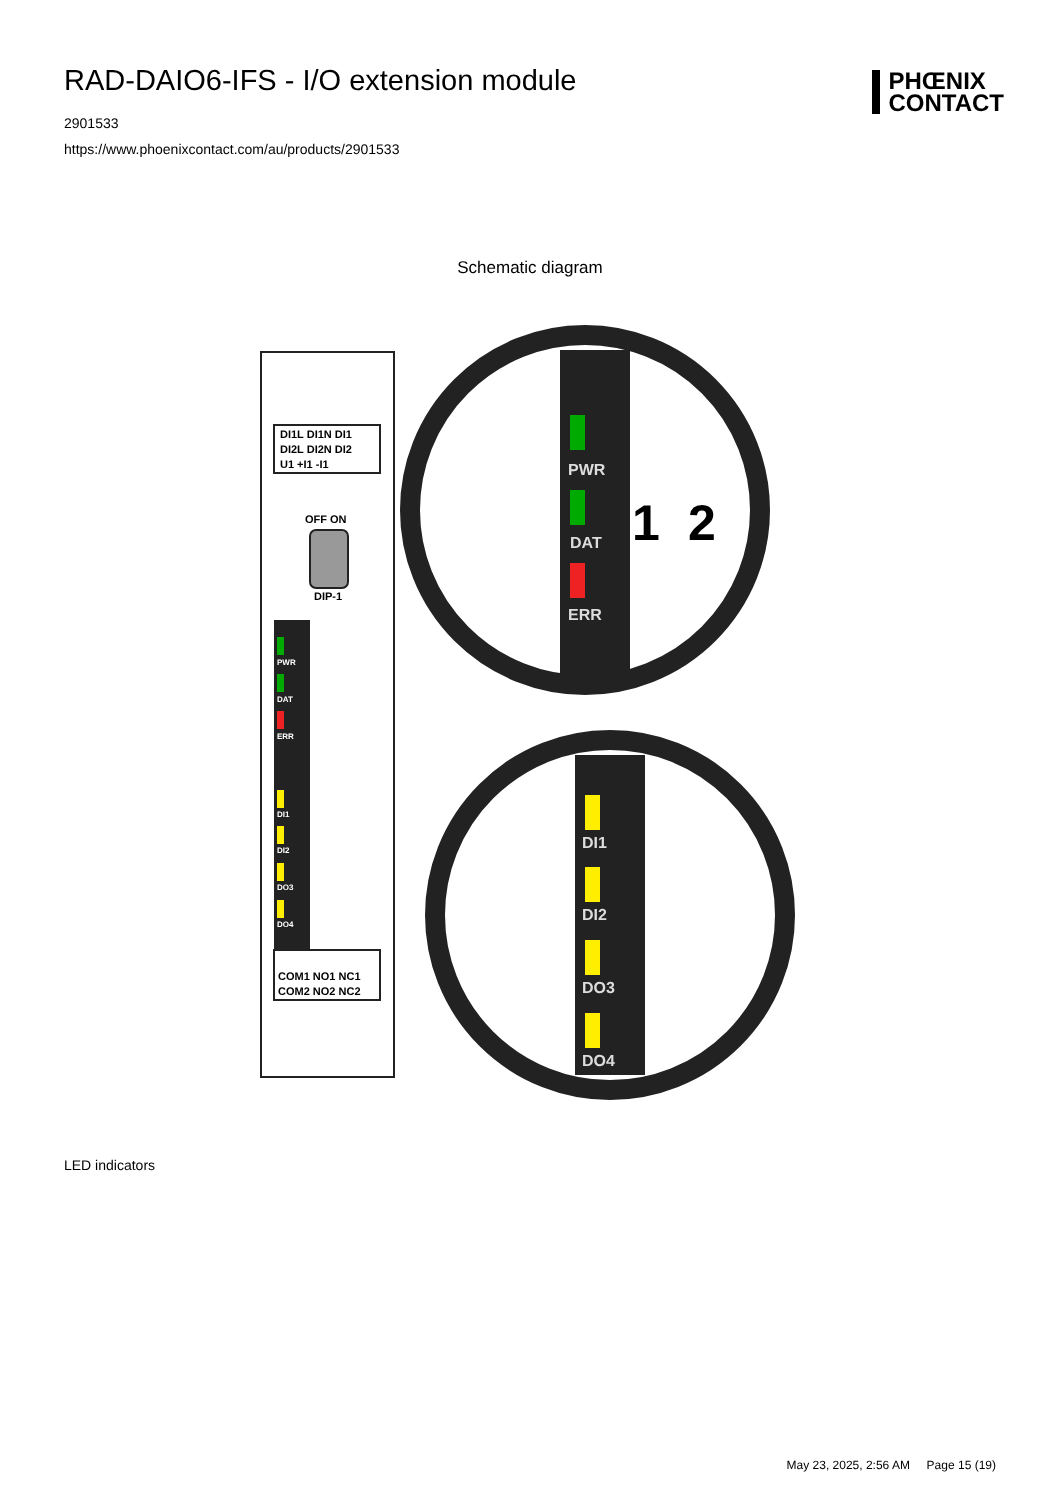RAD-DAIO6-IFS - I/O extension module
PHŒNIX
CONTACT
2901533
https://www.phoenixcontact.com/au/products/2901533
Schematic diagram
DI1L DI1N DI1
DI2L DI2N DI2
U1 +I1 -I1
OFF ON
DIP-1
PWR
DAT
ERR
DI1
DI2
DO3
DO4
COM1 NO1 NC1
COM2 NO2 NC2
PWR
DAT
ERR
1
2
DI1
DI2
DO3
DO4
LED indicators
May 23, 2025, 2:56 AM Page 15 (19)